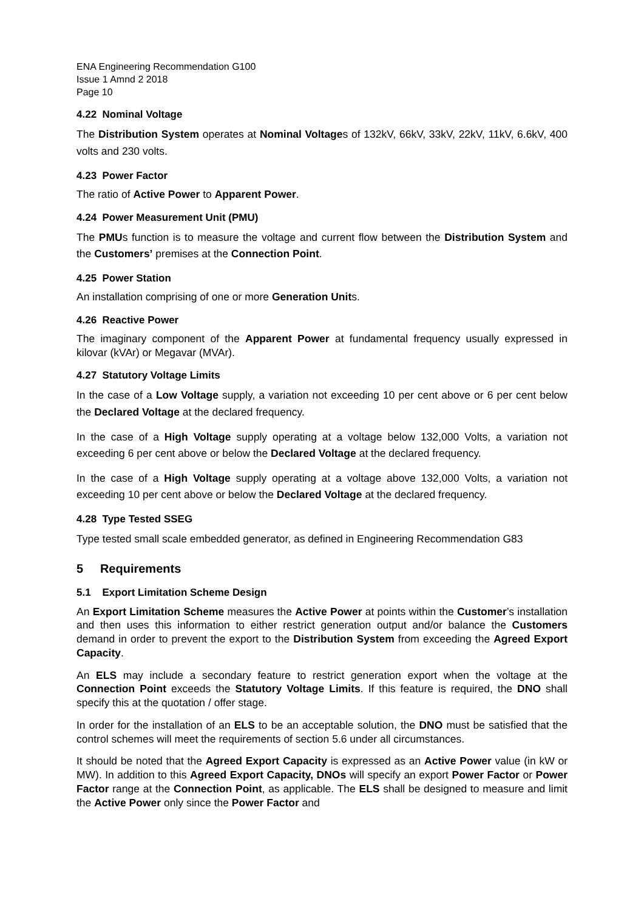ENA Engineering Recommendation G100
Issue 1 Amnd 2 2018
Page 10
4.22 Nominal Voltage
The Distribution System operates at Nominal Voltages of 132kV, 66kV, 33kV, 22kV, 11kV, 6.6kV, 400 volts and 230 volts.
4.23 Power Factor
The ratio of Active Power to Apparent Power.
4.24 Power Measurement Unit (PMU)
The PMUs function is to measure the voltage and current flow between the Distribution System and the Customers’ premises at the Connection Point.
4.25 Power Station
An installation comprising of one or more Generation Units.
4.26 Reactive Power
The imaginary component of the Apparent Power at fundamental frequency usually expressed in kilovar (kVAr) or Megavar (MVAr).
4.27 Statutory Voltage Limits
In the case of a Low Voltage supply, a variation not exceeding 10 per cent above or 6 per cent below the Declared Voltage at the declared frequency.
In the case of a High Voltage supply operating at a voltage below 132,000 Volts, a variation not exceeding 6 per cent above or below the Declared Voltage at the declared frequency.
In the case of a High Voltage supply operating at a voltage above 132,000 Volts, a variation not exceeding 10 per cent above or below the Declared Voltage at the declared frequency.
4.28 Type Tested SSEG
Type tested small scale embedded generator, as defined in Engineering Recommendation G83
5 Requirements
5.1 Export Limitation Scheme Design
An Export Limitation Scheme measures the Active Power at points within the Customer’s installation and then uses this information to either restrict generation output and/or balance the Customers demand in order to prevent the export to the Distribution System from exceeding the Agreed Export Capacity.
An ELS may include a secondary feature to restrict generation export when the voltage at the Connection Point exceeds the Statutory Voltage Limits. If this feature is required, the DNO shall specify this at the quotation / offer stage.
In order for the installation of an ELS to be an acceptable solution, the DNO must be satisfied that the control schemes will meet the requirements of section 5.6 under all circumstances.
It should be noted that the Agreed Export Capacity is expressed as an Active Power value (in kW or MW). In addition to this Agreed Export Capacity, DNOs will specify an export Power Factor or Power Factor range at the Connection Point, as applicable. The ELS shall be designed to measure and limit the Active Power only since the Power Factor and